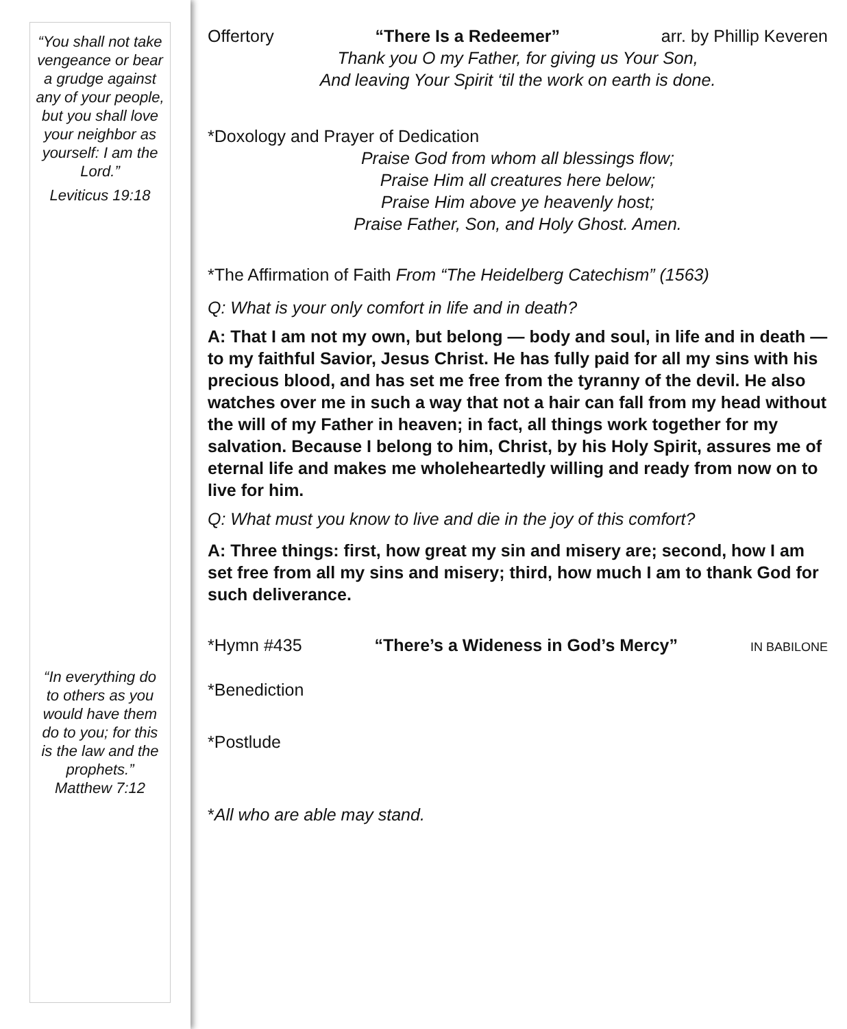“You shall not take vengeance or bear a grudge against any of your people, but you shall love your neighbor as yourself: I am the Lord.”
Leviticus 19:18
“In everything do to others as you would have them do to you; for this is the law and the prophets.” Matthew 7:12
Offertory “There Is a Redeemer” arr. by Phillip Keveren
Thank you O my Father, for giving us Your Son,
And leaving Your Spirit ‘til the work on earth is done.
*Doxology and Prayer of Dedication
Praise God from whom all blessings flow;
Praise Him all creatures here below;
Praise Him above ye heavenly host;
Praise Father, Son, and Holy Ghost. Amen.
*The Affirmation of Faith From “The Heidelberg Catechism” (1563)
Q: What is your only comfort in life and in death?
A: That I am not my own, but belong — body and soul, in life and in death — to my faithful Savior, Jesus Christ. He has fully paid for all my sins with his precious blood, and has set me free from the tyranny of the devil. He also watches over me in such a way that not a hair can fall from my head without the will of my Father in heaven; in fact, all things work together for my salvation. Because I belong to him, Christ, by his Holy Spirit, assures me of eternal life and makes me wholeheartedly willing and ready from now on to live for him.
Q: What must you know to live and die in the joy of this comfort?
A: Three things: first, how great my sin and misery are; second, how I am set free from all my sins and misery; third, how much I am to thank God for such deliverance.
*Hymn #435 “There’s a Wideness in God’s Mercy” IN BABILONE
*Benediction
*Postlude
*All who are able may stand.